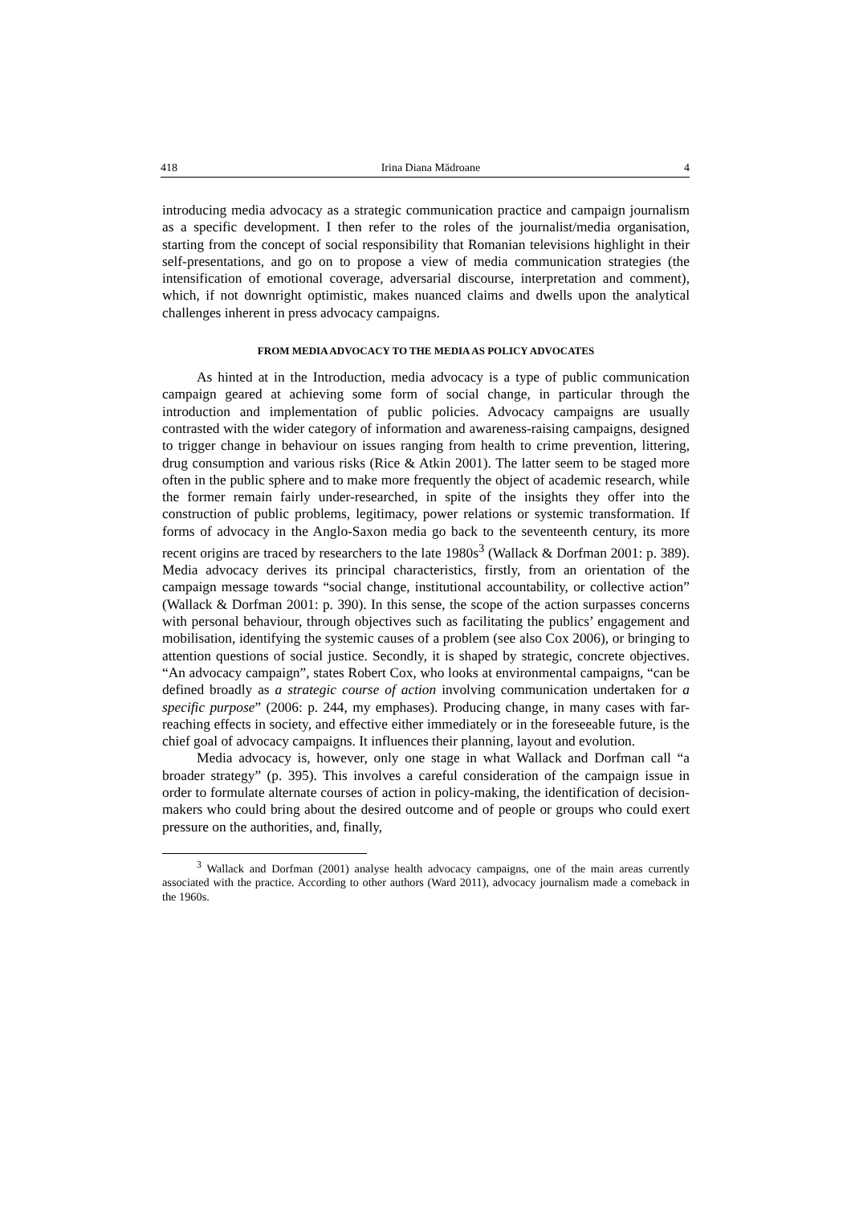418 Irina Diana Mădroane 4
introducing media advocacy as a strategic communication practice and campaign journalism as a specific development. I then refer to the roles of the journalist/media organisation, starting from the concept of social responsibility that Romanian televisions highlight in their self-presentations, and go on to propose a view of media communication strategies (the intensification of emotional coverage, adversarial discourse, interpretation and comment), which, if not downright optimistic, makes nuanced claims and dwells upon the analytical challenges inherent in press advocacy campaigns.
FROM MEDIA ADVOCACY TO THE MEDIA AS POLICY ADVOCATES
As hinted at in the Introduction, media advocacy is a type of public communication campaign geared at achieving some form of social change, in particular through the introduction and implementation of public policies. Advocacy campaigns are usually contrasted with the wider category of information and awareness-raising campaigns, designed to trigger change in behaviour on issues ranging from health to crime prevention, littering, drug consumption and various risks (Rice & Atkin 2001). The latter seem to be staged more often in the public sphere and to make more frequently the object of academic research, while the former remain fairly under-researched, in spite of the insights they offer into the construction of public problems, legitimacy, power relations or systemic transformation. If forms of advocacy in the Anglo-Saxon media go back to the seventeenth century, its more recent origins are traced by researchers to the late 1980s<sup>3</sup> (Wallack & Dorfman 2001: p. 389). Media advocacy derives its principal characteristics, firstly, from an orientation of the campaign message towards “social change, institutional accountability, or collective action” (Wallack & Dorfman 2001: p. 390). In this sense, the scope of the action surpasses concerns with personal behaviour, through objectives such as facilitating the publics’ engagement and mobilisation, identifying the systemic causes of a problem (see also Cox 2006), or bringing to attention questions of social justice. Secondly, it is shaped by strategic, concrete objectives. “An advocacy campaign”, states Robert Cox, who looks at environmental campaigns, “can be defined broadly as a strategic course of action involving communication undertaken for a specific purpose” (2006: p. 244, my emphases). Producing change, in many cases with far-reaching effects in society, and effective either immediately or in the foreseeable future, is the chief goal of advocacy campaigns. It influences their planning, layout and evolution.
Media advocacy is, however, only one stage in what Wallack and Dorfman call “a broader strategy” (p. 395). This involves a careful consideration of the campaign issue in order to formulate alternate courses of action in policy-making, the identification of decision-makers who could bring about the desired outcome and of people or groups who could exert pressure on the authorities, and, finally,
<sup>3</sup> Wallack and Dorfman (2001) analyse health advocacy campaigns, one of the main areas currently associated with the practice. According to other authors (Ward 2011), advocacy journalism made a comeback in the 1960s.